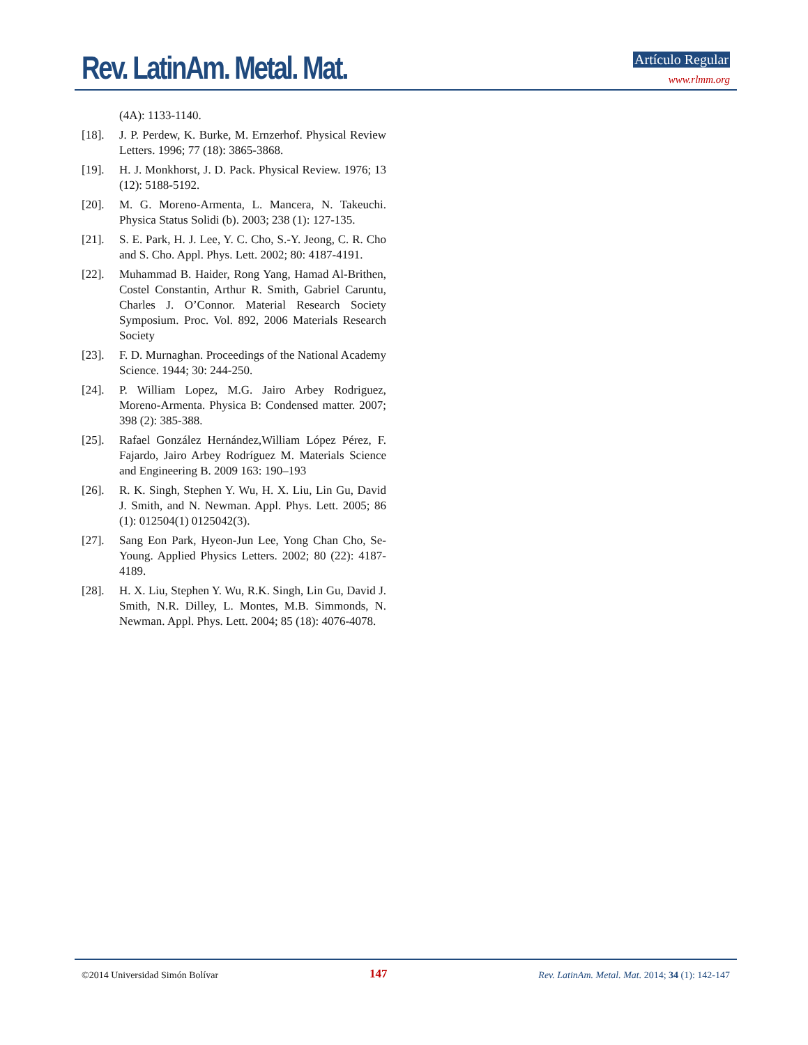Rev. LatinAm. Metal. Mat. Artículo Regular
www.rlmm.org
(4A): 1133-1140.
[18]. J. P. Perdew, K. Burke, M. Ernzerhof. Physical Review Letters. 1996; 77 (18): 3865-3868.
[19]. H. J. Monkhorst, J. D. Pack. Physical Review. 1976; 13 (12): 5188-5192.
[20]. M. G. Moreno-Armenta, L. Mancera, N. Takeuchi. Physica Status Solidi (b). 2003; 238 (1): 127-135.
[21]. S. E. Park, H. J. Lee, Y. C. Cho, S.-Y. Jeong, C. R. Cho and S. Cho. Appl. Phys. Lett. 2002; 80: 4187-4191.
[22]. Muhammad B. Haider, Rong Yang, Hamad Al-Brithen, Costel Constantin, Arthur R. Smith, Gabriel Caruntu, Charles J. O’Connor. Material Research Society Symposium. Proc. Vol. 892, 2006 Materials Research Society
[23]. F. D. Murnaghan. Proceedings of the National Academy Science. 1944; 30: 244-250.
[24]. P. William Lopez, M.G. Jairo Arbey Rodriguez, Moreno-Armenta. Physica B: Condensed matter. 2007; 398 (2): 385-388.
[25]. Rafael González Hernández,William López Pérez, F. Fajardo, Jairo Arbey Rodríguez M. Materials Science and Engineering B. 2009 163: 190–193
[26]. R. K. Singh, Stephen Y. Wu, H. X. Liu, Lin Gu, David J. Smith, and N. Newman. Appl. Phys. Lett. 2005; 86 (1): 012504(1) 0125042(3).
[27]. Sang Eon Park, Hyeon-Jun Lee, Yong Chan Cho, Se-Young. Applied Physics Letters. 2002; 80 (22): 4187-4189.
[28]. H. X. Liu, Stephen Y. Wu, R.K. Singh, Lin Gu, David J. Smith, N.R. Dilley, L. Montes, M.B. Simmonds, N. Newman. Appl. Phys. Lett. 2004; 85 (18): 4076-4078.
©2014 Universidad Simón Bolívar 147 Rev. LatinAm. Metal. Mat. 2014; 34 (1): 142-147